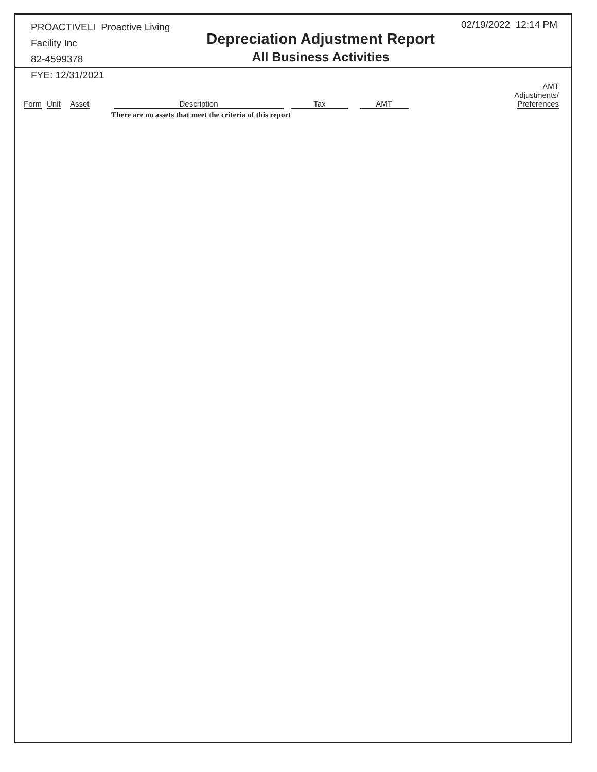PROACTIVELI Proactive Living Facility Inc
82-4599378
FYE: 12/31/2021
Depreciation Adjustment Report
All Business Activities
02/19/2022 12:14 PM
| Form | Unit | Asset | Description | Tax | AMT | | AMT Adjustments/ Preferences |
| --- | --- | --- | --- | --- | --- | --- | --- |
| | | | There are no assets that meet the criteria of this report | | | | |